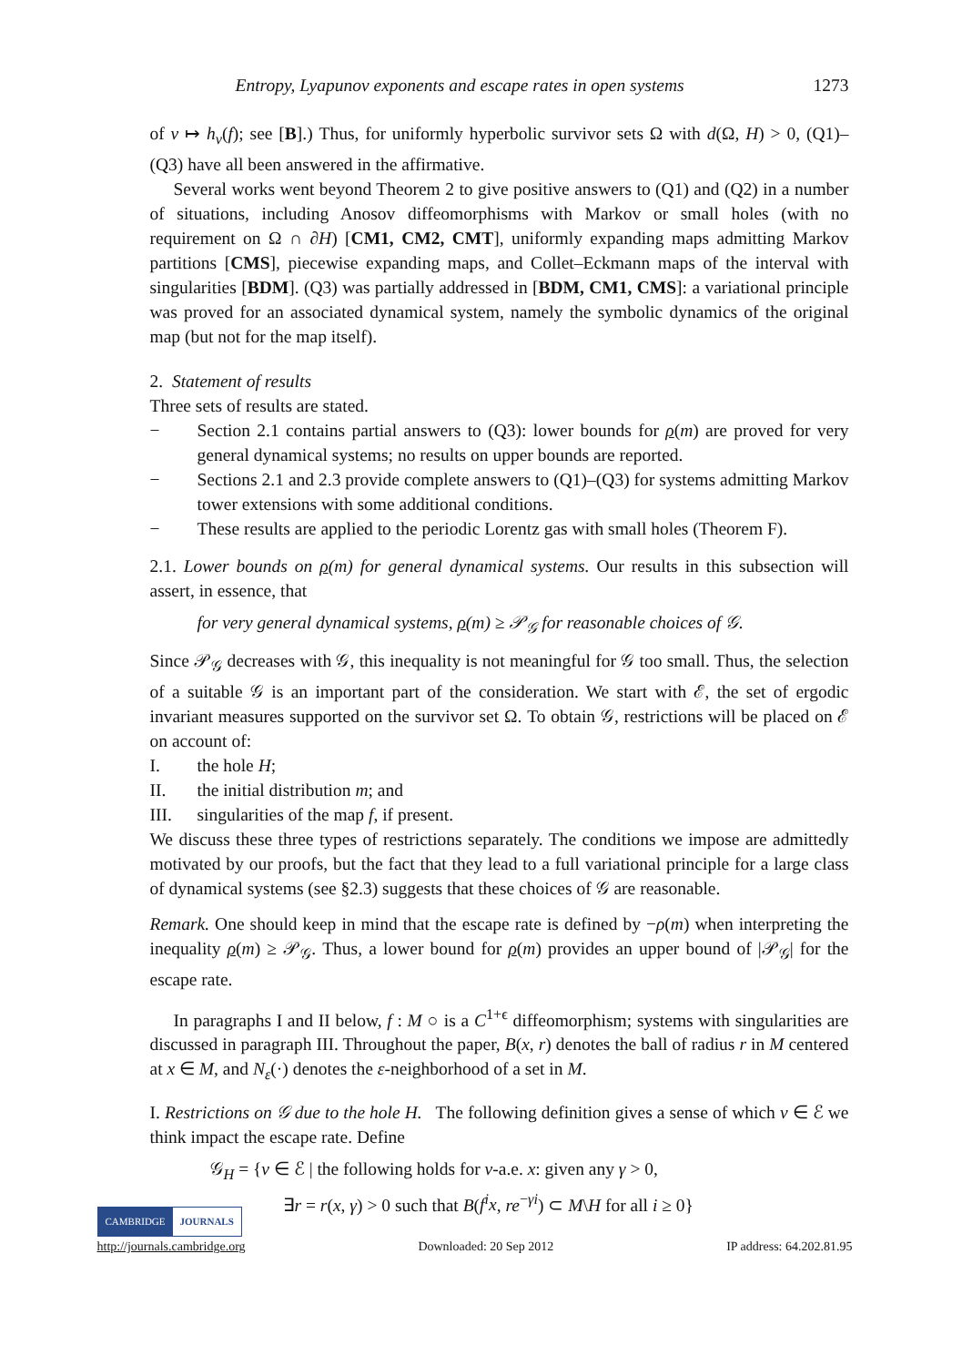Entropy, Lyapunov exponents and escape rates in open systems 1273
of ν ↦ h<sub>ν</sub>(f); see [B].) Thus, for uniformly hyperbolic survivor sets Ω with d(Ω, H) > 0, (Q1)–(Q3) have all been answered in the affirmative.
Several works went beyond Theorem 2 to give positive answers to (Q1) and (Q2) in a number of situations, including Anosov diffeomorphisms with Markov or small holes (with no requirement on Ω ∩ ∂H) [CM1, CM2, CMT], uniformly expanding maps admitting Markov partitions [CMS], piecewise expanding maps, and Collet–Eckmann maps of the interval with singularities [BDM]. (Q3) was partially addressed in [BDM, CM1, CMS]: a variational principle was proved for an associated dynamical system, namely the symbolic dynamics of the original map (but not for the map itself).
2. Statement of results
Three sets of results are stated.
− Section 2.1 contains partial answers to (Q3): lower bounds for ρ(m) are proved for very general dynamical systems; no results on upper bounds are reported.
− Sections 2.1 and 2.3 provide complete answers to (Q1)–(Q3) for systems admitting Markov tower extensions with some additional conditions.
− These results are applied to the periodic Lorentz gas with small holes (Theorem F).
2.1. Lower bounds on ρ(m) for general dynamical systems. Our results in this subsection will assert, in essence, that
for very general dynamical systems, ρ(m) ≥ 𝒫<sub>𝒢</sub> for reasonable choices of 𝒢.
Since 𝒫<sub>𝒢</sub> decreases with 𝒢, this inequality is not meaningful for 𝒢 too small. Thus, the selection of a suitable 𝒢 is an important part of the consideration. We start with ℰ, the set of ergodic invariant measures supported on the survivor set Ω. To obtain 𝒢, restrictions will be placed on ℰ on account of:
I. the hole H;
II. the initial distribution m; and
III. singularities of the map f, if present.
We discuss these three types of restrictions separately. The conditions we impose are admittedly motivated by our proofs, but the fact that they lead to a full variational principle for a large class of dynamical systems (see §2.3) suggests that these choices of 𝒢 are reasonable.
Remark. One should keep in mind that the escape rate is defined by −ρ(m) when interpreting the inequality ρ(m) ≥ 𝒫<sub>𝒢</sub>. Thus, a lower bound for ρ(m) provides an upper bound of |𝒫<sub>𝒢</sub>| for the escape rate.
In paragraphs I and II below, f : M ○ is a C<sup>1+ϵ</sup> diffeomorphism; systems with singularities are discussed in paragraph III. Throughout the paper, B(x, r) denotes the ball of radius r in M centered at x ∈ M, and N<sub>ε</sub>(·) denotes the ε-neighborhood of a set in M.
I. Restrictions on 𝒢 due to the hole H. The following definition gives a sense of which ν ∈ ℰ we think impact the escape rate. Define
𝒢<sub>H</sub> = {ν ∈ ℰ | the following holds for ν-a.e. x: given any γ > 0,
∃r = r(x, γ) > 0 such that B(f<sup>i</sup>x, re<sup>−γi</sup>) ⊂ M\H for all i ≥ 0}
CAMBRIDGE JOURNALS
http://journals.cambridge.org Downloaded: 20 Sep 2012 IP address: 64.202.81.95